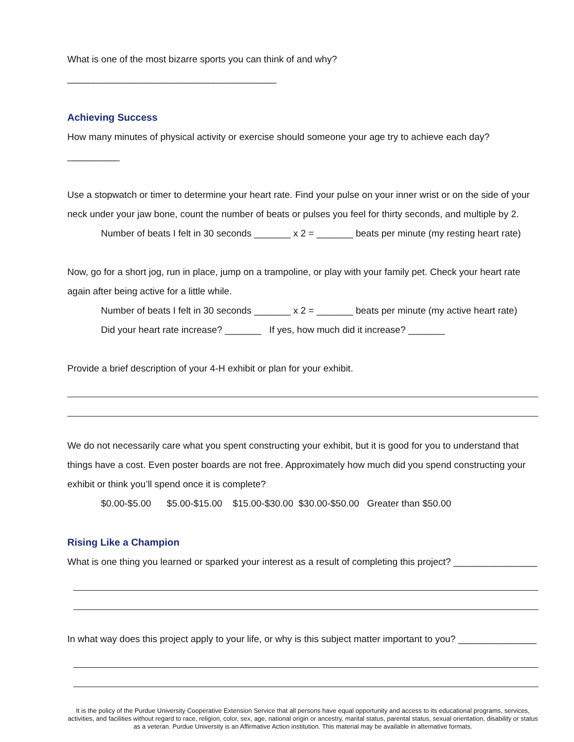What is one of the most bizarre sports you can think of and why? ________________________________________
Achieving Success
How many minutes of physical activity or exercise should someone your age try to achieve each day? __________
Use a stopwatch or timer to determine your heart rate. Find your pulse on your inner wrist or on the side of your neck under your jaw bone, count the number of beats or pulses you feel for thirty seconds, and multiple by 2.
Number of beats I felt in 30 seconds _______ x 2 = _______ beats per minute (my resting heart rate)
Now, go for a short jog, run in place, jump on a trampoline, or play with your family pet. Check your heart rate again after being active for a little while.
Number of beats I felt in 30 seconds _______ x 2 = _______ beats per minute (my active heart rate)
Did your heart rate increase? _______ If yes, how much did it increase? _______
Provide a brief description of your 4-H exhibit or plan for your exhibit.
We do not necessarily care what you spent constructing your exhibit, but it is good for you to understand that things have a cost. Even poster boards are not free. Approximately how much did you spend constructing your exhibit or think you’ll spend once it is complete?
$0.00-$5.00 $5.00-$15.00 $15.00-$30.00 $30.00-$50.00 Greater than $50.00
Rising Like a Champion
What is one thing you learned or sparked your interest as a result of completing this project? ________________
In what way does this project apply to your life, or why is this subject matter important to you? _______________
It is the policy of the Purdue University Cooperative Extension Service that all persons have equal opportunity and access to its educational programs, services, activities, and facilities without regard to race, religion, color, sex, age, national origin or ancestry, marital status, parental status, sexual orientation, disability or status as a veteran. Purdue University is an Affirmative Action institution. This material may be available in alternative formats.